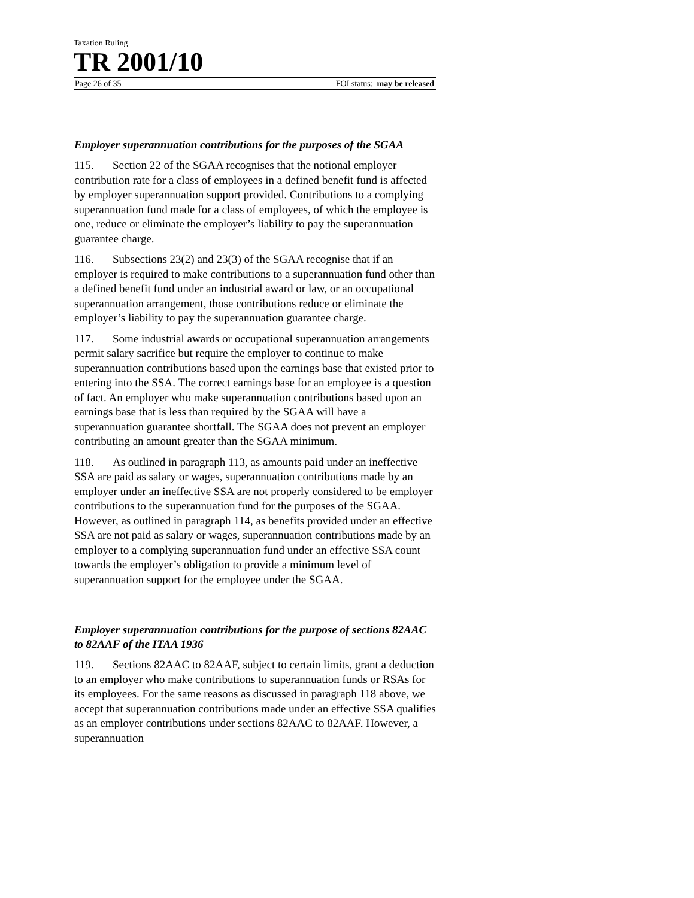Taxation Ruling
TR 2001/10
Page 26 of 35 FOI status: may be released
Employer superannuation contributions for the purposes of the SGAA
115. Section 22 of the SGAA recognises that the notional employer contribution rate for a class of employees in a defined benefit fund is affected by employer superannuation support provided. Contributions to a complying superannuation fund made for a class of employees, of which the employee is one, reduce or eliminate the employer’s liability to pay the superannuation guarantee charge.
116. Subsections 23(2) and 23(3) of the SGAA recognise that if an employer is required to make contributions to a superannuation fund other than a defined benefit fund under an industrial award or law, or an occupational superannuation arrangement, those contributions reduce or eliminate the employer’s liability to pay the superannuation guarantee charge.
117. Some industrial awards or occupational superannuation arrangements permit salary sacrifice but require the employer to continue to make superannuation contributions based upon the earnings base that existed prior to entering into the SSA. The correct earnings base for an employee is a question of fact. An employer who make superannuation contributions based upon an earnings base that is less than required by the SGAA will have a superannuation guarantee shortfall. The SGAA does not prevent an employer contributing an amount greater than the SGAA minimum.
118. As outlined in paragraph 113, as amounts paid under an ineffective SSA are paid as salary or wages, superannuation contributions made by an employer under an ineffective SSA are not properly considered to be employer contributions to the superannuation fund for the purposes of the SGAA. However, as outlined in paragraph 114, as benefits provided under an effective SSA are not paid as salary or wages, superannuation contributions made by an employer to a complying superannuation fund under an effective SSA count towards the employer’s obligation to provide a minimum level of superannuation support for the employee under the SGAA.
Employer superannuation contributions for the purpose of sections 82AAC to 82AAF of the ITAA 1936
119. Sections 82AAC to 82AAF, subject to certain limits, grant a deduction to an employer who make contributions to superannuation funds or RSAs for its employees. For the same reasons as discussed in paragraph 118 above, we accept that superannuation contributions made under an effective SSA qualifies as an employer contributions under sections 82AAC to 82AAF. However, a superannuation